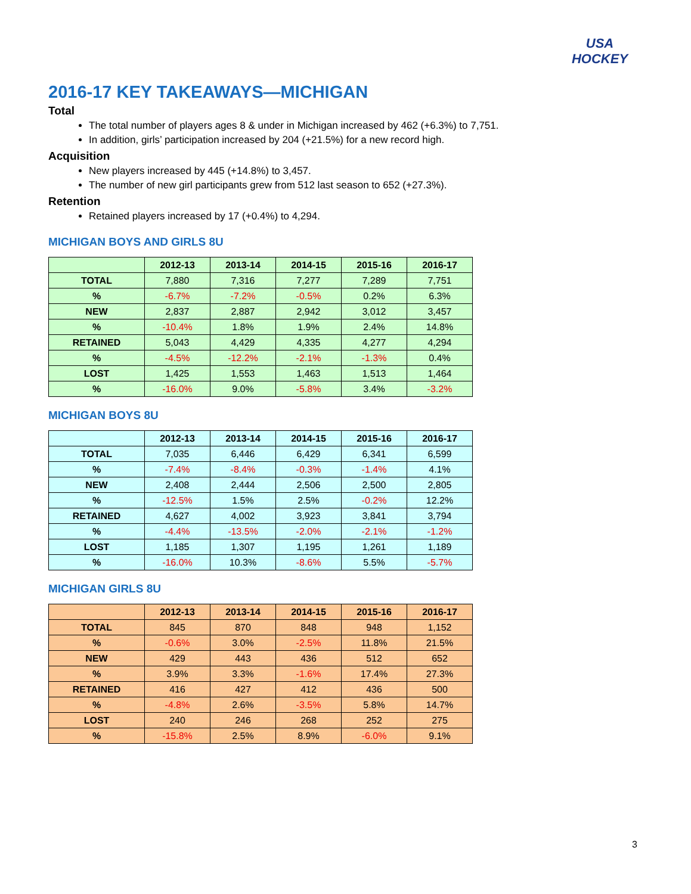USA
HOCKEY
2016-17 KEY TAKEAWAYS—MICHIGAN
Total
The total number of players ages 8 & under in Michigan increased by 462 (+6.3%) to 7,751.
In addition, girls’ participation increased by 204 (+21.5%) for a new record high.
Acquisition
New players increased by 445 (+14.8%) to 3,457.
The number of new girl participants grew from 512 last season to 652 (+27.3%).
Retention
Retained players increased by 17 (+0.4%) to 4,294.
MICHIGAN BOYS AND GIRLS 8U
| | 2012-13 | 2013-14 | 2014-15 | 2015-16 | 2016-17 |
| --- | --- | --- | --- | --- | --- |
| TOTAL | 7,880 | 7,316 | 7,277 | 7,289 | 7,751 |
| % | -6.7% | -7.2% | -0.5% | 0.2% | 6.3% |
| NEW | 2,837 | 2,887 | 2,942 | 3,012 | 3,457 |
| % | -10.4% | 1.8% | 1.9% | 2.4% | 14.8% |
| RETAINED | 5,043 | 4,429 | 4,335 | 4,277 | 4,294 |
| % | -4.5% | -12.2% | -2.1% | -1.3% | 0.4% |
| LOST | 1,425 | 1,553 | 1,463 | 1,513 | 1,464 |
| % | -16.0% | 9.0% | -5.8% | 3.4% | -3.2% |
MICHIGAN BOYS 8U
| | 2012-13 | 2013-14 | 2014-15 | 2015-16 | 2016-17 |
| --- | --- | --- | --- | --- | --- |
| TOTAL | 7,035 | 6,446 | 6,429 | 6,341 | 6,599 |
| % | -7.4% | -8.4% | -0.3% | -1.4% | 4.1% |
| NEW | 2,408 | 2,444 | 2,506 | 2,500 | 2,805 |
| % | -12.5% | 1.5% | 2.5% | -0.2% | 12.2% |
| RETAINED | 4,627 | 4,002 | 3,923 | 3,841 | 3,794 |
| % | -4.4% | -13.5% | -2.0% | -2.1% | -1.2% |
| LOST | 1,185 | 1,307 | 1,195 | 1,261 | 1,189 |
| % | -16.0% | 10.3% | -8.6% | 5.5% | -5.7% |
MICHIGAN GIRLS 8U
| | 2012-13 | 2013-14 | 2014-15 | 2015-16 | 2016-17 |
| --- | --- | --- | --- | --- | --- |
| TOTAL | 845 | 870 | 848 | 948 | 1,152 |
| % | -0.6% | 3.0% | -2.5% | 11.8% | 21.5% |
| NEW | 429 | 443 | 436 | 512 | 652 |
| % | 3.9% | 3.3% | -1.6% | 17.4% | 27.3% |
| RETAINED | 416 | 427 | 412 | 436 | 500 |
| % | -4.8% | 2.6% | -3.5% | 5.8% | 14.7% |
| LOST | 240 | 246 | 268 | 252 | 275 |
| % | -15.8% | 2.5% | 8.9% | -6.0% | 9.1% |
3